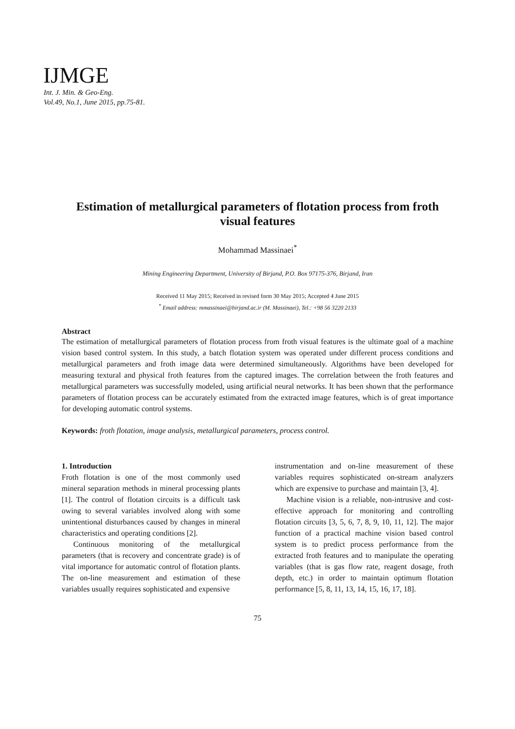IJMGE
Int. J. Min. & Geo-Eng.
Vol.49, No.1, June 2015, pp.75-81.
Estimation of metallurgical parameters of flotation process from froth visual features
Mohammad Massinaei<sup>*</sup>
Mining Engineering Department, University of Birjand, P.O. Box 97175-376, Birjand, Iran
Received 11 May 2015; Received in revised form 30 May 2015; Accepted 4 June 2015
<sup>*</sup> Email address: mmassinaei@birjand.ac.ir (M. Massinaei), Tel.: +98 56 3220 2133
Abstract
The estimation of metallurgical parameters of flotation process from froth visual features is the ultimate goal of a machine vision based control system. In this study, a batch flotation system was operated under different process conditions and metallurgical parameters and froth image data were determined simultaneously. Algorithms have been developed for measuring textural and physical froth features from the captured images. The correlation between the froth features and metallurgical parameters was successfully modeled, using artificial neural networks. It has been shown that the performance parameters of flotation process can be accurately estimated from the extracted image features, which is of great importance for developing automatic control systems.
Keywords: froth flotation, image analysis, metallurgical parameters, process control.
1. Introduction
Froth flotation is one of the most commonly used mineral separation methods in mineral processing plants [1]. The control of flotation circuits is a difficult task owing to several variables involved along with some unintentional disturbances caused by changes in mineral characteristics and operating conditions [2].
Continuous monitoring of the metallurgical parameters (that is recovery and concentrate grade) is of vital importance for automatic control of flotation plants. The on-line measurement and estimation of these variables usually requires sophisticated and expensive
instrumentation and on-line measurement of these variables requires sophisticated on-stream analyzers which are expensive to purchase and maintain [3, 4].
Machine vision is a reliable, non-intrusive and cost-effective approach for monitoring and controlling flotation circuits [3, 5, 6, 7, 8, 9, 10, 11, 12]. The major function of a practical machine vision based control system is to predict process performance from the extracted froth features and to manipulate the operating variables (that is gas flow rate, reagent dosage, froth depth, etc.) in order to maintain optimum flotation performance [5, 8, 11, 13, 14, 15, 16, 17, 18].
75